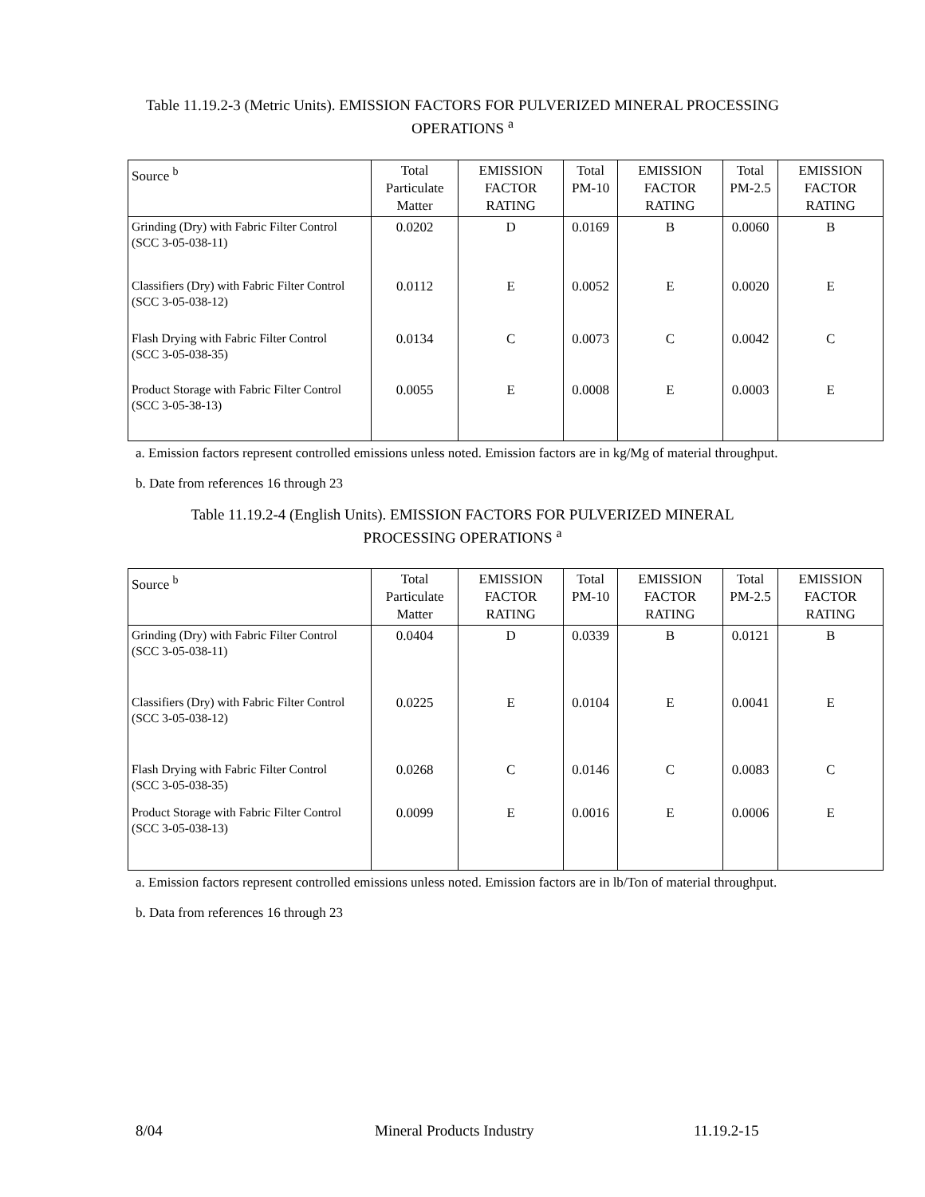Table 11.19.2-3 (Metric Units). EMISSION FACTORS FOR PULVERIZED MINERAL PROCESSING OPERATIONS <sup>a</sup>
| Source <sup>b</sup> | Total Particulate Matter | EMISSION FACTOR RATING | Total PM-10 | EMISSION FACTOR RATING | Total PM-2.5 | EMISSION FACTOR RATING |
| --- | --- | --- | --- | --- | --- | --- |
| Grinding (Dry) with Fabric Filter Control (SCC 3-05-038-11) | 0.0202 | D | 0.0169 | B | 0.0060 | B |
| Classifiers (Dry) with Fabric Filter Control (SCC 3-05-038-12) | 0.0112 | E | 0.0052 | E | 0.0020 | E |
| Flash Drying with Fabric Filter Control (SCC 3-05-038-35) | 0.0134 | C | 0.0073 | C | 0.0042 | C |
| Product Storage with Fabric Filter Control (SCC 3-05-38-13) | 0.0055 | E | 0.0008 | E | 0.0003 | E |
a. Emission factors represent controlled emissions unless noted. Emission factors are in kg/Mg of material throughput.
b. Date from references 16 through 23
Table 11.19.2-4 (English Units). EMISSION FACTORS FOR PULVERIZED MINERAL PROCESSING OPERATIONS <sup>a</sup>
| Source <sup>b</sup> | Total Particulate Matter | EMISSION FACTOR RATING | Total PM-10 | EMISSION FACTOR RATING | Total PM-2.5 | EMISSION FACTOR RATING |
| --- | --- | --- | --- | --- | --- | --- |
| Grinding (Dry) with Fabric Filter Control (SCC 3-05-038-11) | 0.0404 | D | 0.0339 | B | 0.0121 | B |
| Classifiers (Dry) with Fabric Filter Control (SCC 3-05-038-12) | 0.0225 | E | 0.0104 | E | 0.0041 | E |
| Flash Drying with Fabric Filter Control (SCC 3-05-038-35) | 0.0268 | C | 0.0146 | C | 0.0083 | C |
| Product Storage with Fabric Filter Control (SCC 3-05-038-13) | 0.0099 | E | 0.0016 | E | 0.0006 | E |
a. Emission factors represent controlled emissions unless noted. Emission factors are in lb/Ton of material throughput.
b. Data from references 16 through 23
8/04 Mineral Products Industry 11.19.2-15